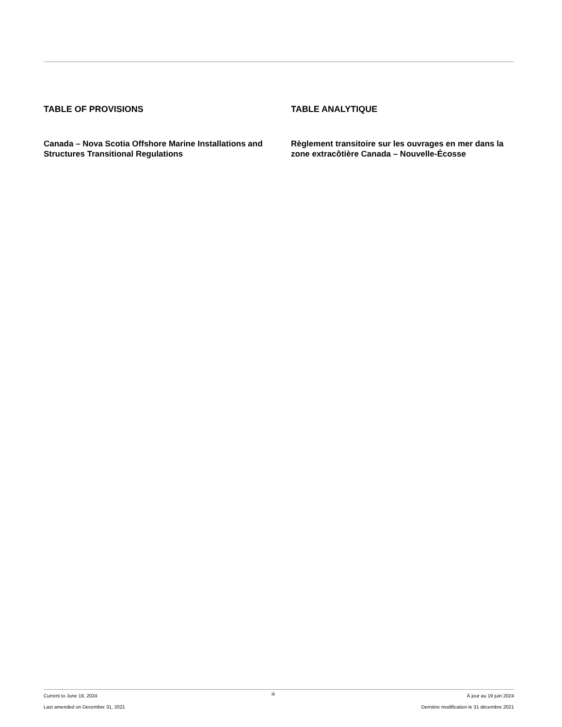TABLE OF PROVISIONS
Canada – Nova Scotia Offshore Marine Installations and Structures Transitional Regulations
TABLE ANALYTIQUE
Règlement transitoire sur les ouvrages en mer dans la zone extracôtière Canada – Nouvelle-Écosse
Current to June 19, 2024
Last amended on December 31, 2021
iii
À jour au 19 juin 2024
Dernière modification le 31 décembre 2021